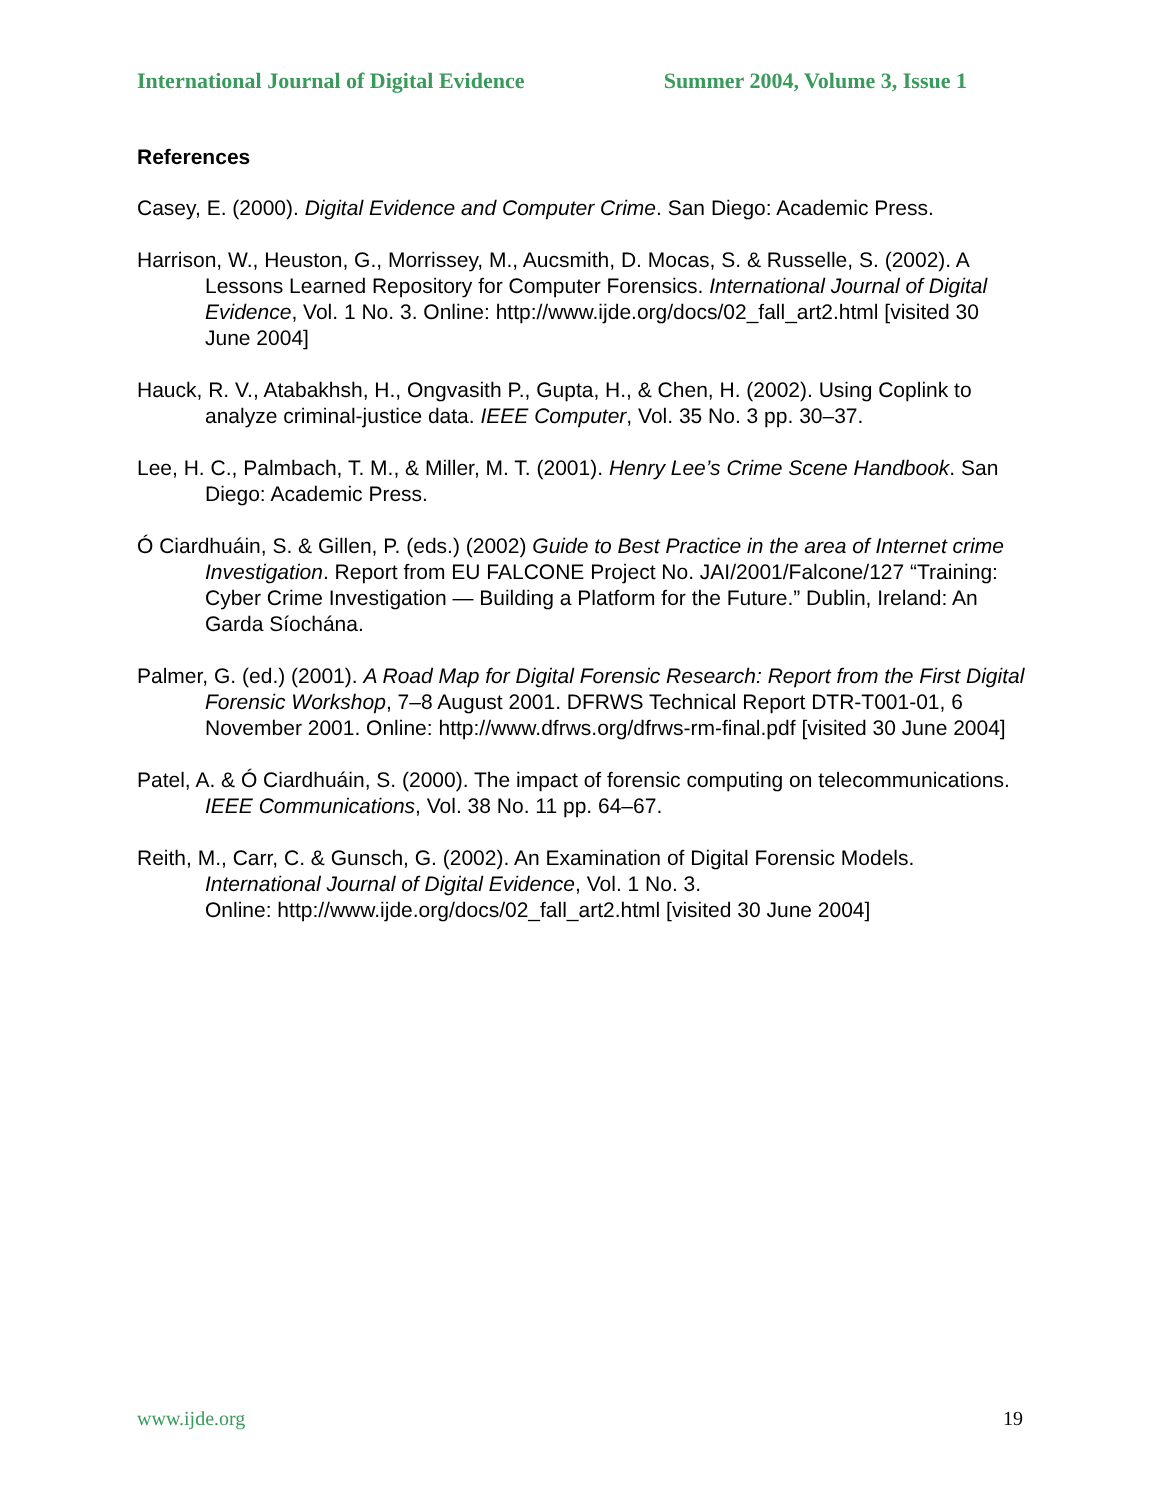International Journal of Digital Evidence Summer 2004, Volume 3, Issue 1
References
Casey, E. (2000). Digital Evidence and Computer Crime. San Diego: Academic Press.
Harrison, W., Heuston, G., Morrissey, M., Aucsmith, D. Mocas, S. & Russelle, S. (2002). A Lessons Learned Repository for Computer Forensics. International Journal of Digital Evidence, Vol. 1 No. 3. Online: http://www.ijde.org/docs/02_fall_art2.html [visited 30 June 2004]
Hauck, R. V., Atabakhsh, H., Ongvasith P., Gupta, H., & Chen, H. (2002). Using Coplink to analyze criminal-justice data. IEEE Computer, Vol. 35 No. 3 pp. 30–37.
Lee, H. C., Palmbach, T. M., & Miller, M. T. (2001). Henry Lee’s Crime Scene Handbook. San Diego: Academic Press.
Ó Ciardhuáin, S. & Gillen, P. (eds.) (2002) Guide to Best Practice in the area of Internet crime Investigation. Report from EU FALCONE Project No. JAI/2001/Falcone/127 “Training: Cyber Crime Investigation — Building a Platform for the Future.” Dublin, Ireland: An Garda Síochána.
Palmer, G. (ed.) (2001). A Road Map for Digital Forensic Research: Report from the First Digital Forensic Workshop, 7–8 August 2001. DFRWS Technical Report DTR-T001-01, 6 November 2001. Online: http://www.dfrws.org/dfrws-rm-final.pdf [visited 30 June 2004]
Patel, A. & Ó Ciardhuáin, S. (2000). The impact of forensic computing on telecommunications. IEEE Communications, Vol. 38 No. 11 pp. 64–67.
Reith, M., Carr, C. & Gunsch, G. (2002). An Examination of Digital Forensic Models. International Journal of Digital Evidence, Vol. 1 No. 3.
Online: http://www.ijde.org/docs/02_fall_art2.html [visited 30 June 2004]
www.ijde.org 19